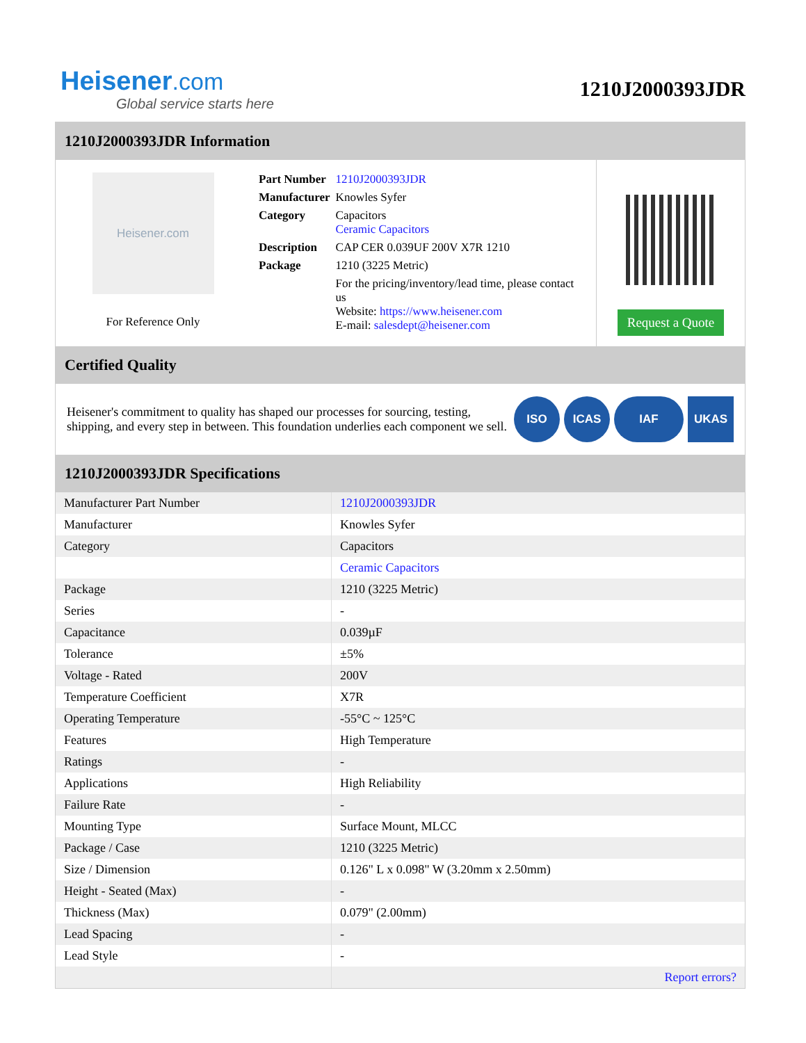Heisener.com
Global service starts here
1210J2000393JDR
1210J2000393JDR Information
Heisener.com
For Reference Only
| Part Number | 1210J2000393JDR |
| Manufacturer | Knowles Syfer |
| Category | Capacitors Ceramic Capacitors |
| Description | CAP CER 0.039UF 200V X7R 1210 |
| Package | 1210 (3225 Metric) |
| | For the pricing/inventory/lead time, please contact us Website: https://www.heisener.com E-mail: salesdept@heisener.com |
Request a Quote
Certified Quality
Heisener's commitment to quality has shaped our processes for sourcing, testing, shipping, and every step in between. This foundation underlies each component we sell.
ISO ICAS IAF UKAS
1210J2000393JDR Specifications
| Manufacturer Part Number | 1210J2000393JDR |
| Manufacturer | Knowles Syfer |
| Category | Capacitors |
| | Ceramic Capacitors |
| Package | 1210 (3225 Metric) |
| Series | - |
| Capacitance | 0.039µF |
| Tolerance | ±5% |
| Voltage - Rated | 200V |
| Temperature Coefficient | X7R |
| Operating Temperature | -55°C ~ 125°C |
| Features | High Temperature |
| Ratings | - |
| Applications | High Reliability |
| Failure Rate | - |
| Mounting Type | Surface Mount, MLCC |
| Package / Case | 1210 (3225 Metric) |
| Size / Dimension | 0.126" L x 0.098" W (3.20mm x 2.50mm) |
| Height - Seated (Max) | - |
| Thickness (Max) | 0.079" (2.00mm) |
| Lead Spacing | - |
| Lead Style | - |
| | Report errors? |